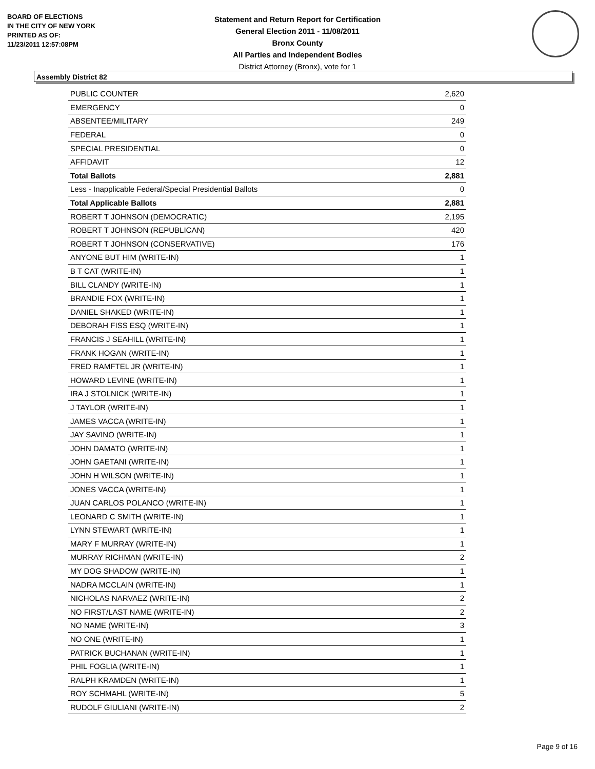BOARD OF ELECTIONS
IN THE CITY OF NEW YORK
PRINTED AS OF:
11/23/2011 12:57:08PM
Statement and Return Report for Certification
General Election 2011 - 11/08/2011
Bronx County
All Parties and Independent Bodies
District Attorney (Bronx), vote for 1
Assembly District 82
| PUBLIC COUNTER | 2,620 |
| EMERGENCY | 0 |
| ABSENTEE/MILITARY | 249 |
| FEDERAL | 0 |
| SPECIAL PRESIDENTIAL | 0 |
| AFFIDAVIT | 12 |
| Total Ballots | 2,881 |
| Less - Inapplicable Federal/Special Presidential Ballots | 0 |
| Total Applicable Ballots | 2,881 |
| ROBERT T JOHNSON (DEMOCRATIC) | 2,195 |
| ROBERT T JOHNSON (REPUBLICAN) | 420 |
| ROBERT T JOHNSON (CONSERVATIVE) | 176 |
| ANYONE BUT HIM (WRITE-IN) | 1 |
| B T CAT (WRITE-IN) | 1 |
| BILL CLANDY (WRITE-IN) | 1 |
| BRANDIE FOX (WRITE-IN) | 1 |
| DANIEL SHAKED (WRITE-IN) | 1 |
| DEBORAH FISS ESQ (WRITE-IN) | 1 |
| FRANCIS J SEAHILL (WRITE-IN) | 1 |
| FRANK HOGAN (WRITE-IN) | 1 |
| FRED RAMFTEL JR (WRITE-IN) | 1 |
| HOWARD LEVINE (WRITE-IN) | 1 |
| IRA J STOLNICK (WRITE-IN) | 1 |
| J TAYLOR (WRITE-IN) | 1 |
| JAMES VACCA (WRITE-IN) | 1 |
| JAY SAVINO (WRITE-IN) | 1 |
| JOHN DAMATO (WRITE-IN) | 1 |
| JOHN GAETANI (WRITE-IN) | 1 |
| JOHN H WILSON (WRITE-IN) | 1 |
| JONES VACCA (WRITE-IN) | 1 |
| JUAN CARLOS POLANCO (WRITE-IN) | 1 |
| LEONARD C SMITH (WRITE-IN) | 1 |
| LYNN STEWART (WRITE-IN) | 1 |
| MARY F MURRAY (WRITE-IN) | 1 |
| MURRAY RICHMAN (WRITE-IN) | 2 |
| MY DOG SHADOW (WRITE-IN) | 1 |
| NADRA MCCLAIN (WRITE-IN) | 1 |
| NICHOLAS NARVAEZ (WRITE-IN) | 2 |
| NO FIRST/LAST NAME (WRITE-IN) | 2 |
| NO NAME (WRITE-IN) | 3 |
| NO ONE (WRITE-IN) | 1 |
| PATRICK BUCHANAN (WRITE-IN) | 1 |
| PHIL FOGLIA (WRITE-IN) | 1 |
| RALPH KRAMDEN (WRITE-IN) | 1 |
| ROY SCHMAHL (WRITE-IN) | 5 |
| RUDOLF GIULIANI (WRITE-IN) | 2 |
Page 9 of 16